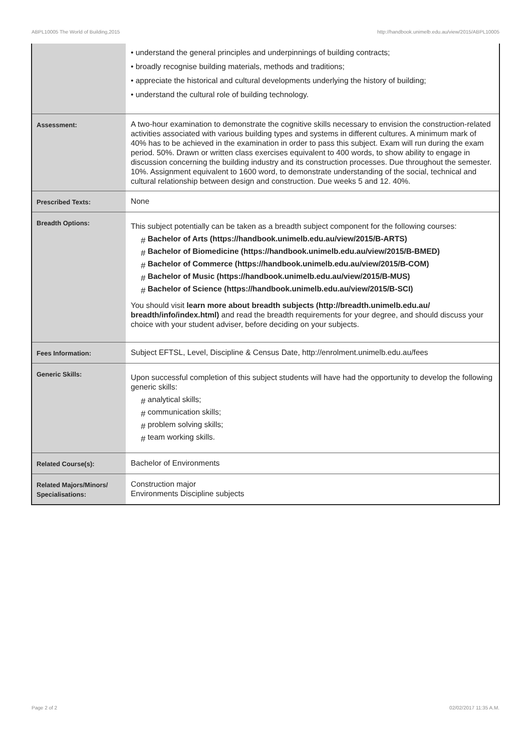ABPL10005 The World of Building,2015 http://handbook.unimelb.edu.au/view/2015/ABPL10005
| | • understand the general principles and underpinnings of building contracts; • broadly recognise building materials, methods and traditions; • appreciate the historical and cultural developments underlying the history of building; • understand the cultural role of building technology. |
| Assessment: | A two-hour examination to demonstrate the cognitive skills necessary to envision the construction-related activities associated with various building types and systems in different cultures. A minimum mark of 40% has to be achieved in the examination in order to pass this subject. Exam will run during the exam period. 50%. Drawn or written class exercises equivalent to 400 words, to show ability to engage in discussion concerning the building industry and its construction processes. Due throughout the semester. 10%. Assignment equivalent to 1600 word, to demonstrate understanding of the social, technical and cultural relationship between design and construction. Due weeks 5 and 12. 40%. |
| Prescribed Texts: | None |
| Breadth Options: | This subject potentially can be taken as a breadth subject component for the following courses: # Bachelor of Arts (https://handbook.unimelb.edu.au/view/2015/B-ARTS) # Bachelor of Biomedicine (https://handbook.unimelb.edu.au/view/2015/B-BMED) # Bachelor of Commerce (https://handbook.unimelb.edu.au/view/2015/B-COM) # Bachelor of Music (https://handbook.unimelb.edu.au/view/2015/B-MUS) # Bachelor of Science (https://handbook.unimelb.edu.au/view/2015/B-SCI) You should visit learn more about breadth subjects (http://breadth.unimelb.edu.au/ breadth/info/index.html) and read the breadth requirements for your degree, and should discuss your choice with your student adviser, before deciding on your subjects. |
| Fees Information: | Subject EFTSL, Level, Discipline & Census Date, http://enrolment.unimelb.edu.au/fees |
| Generic Skills: | Upon successful completion of this subject students will have had the opportunity to develop the following generic skills: # analytical skills; # communication skills; # problem solving skills; # team working skills. |
| Related Course(s): | Bachelor of Environments |
| Related Majors/Minors/ Specialisations: | Construction major Environments Discipline subjects |
Page 2 of 2 02/02/2017 11:35 A.M.